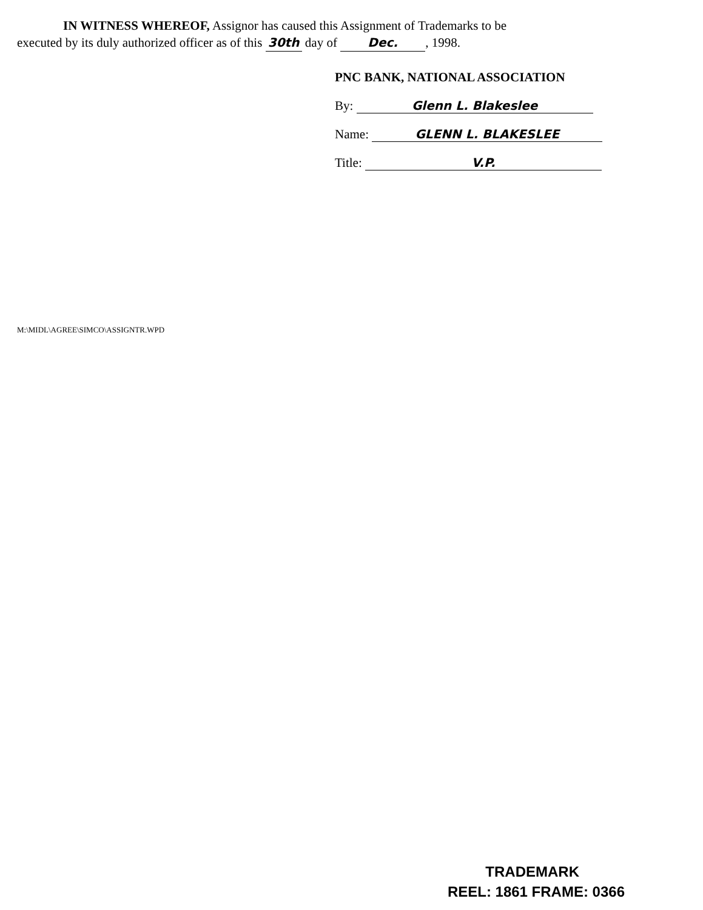IN WITNESS WHEREOF, Assignor has caused this Assignment of Trademarks to be
executed by its duly authorized officer as of this 30th day of Dec., 1998.
PNC BANK, NATIONAL ASSOCIATION
By: Glenn L. Blakeslee
Name: GLENN L. BLAKESLEE
Title: V.P.
M:\MIDL\AGREE\SIMCO\ASSIGNTR.WPD
TRADEMARK
REEL: 1861 FRAME: 0366